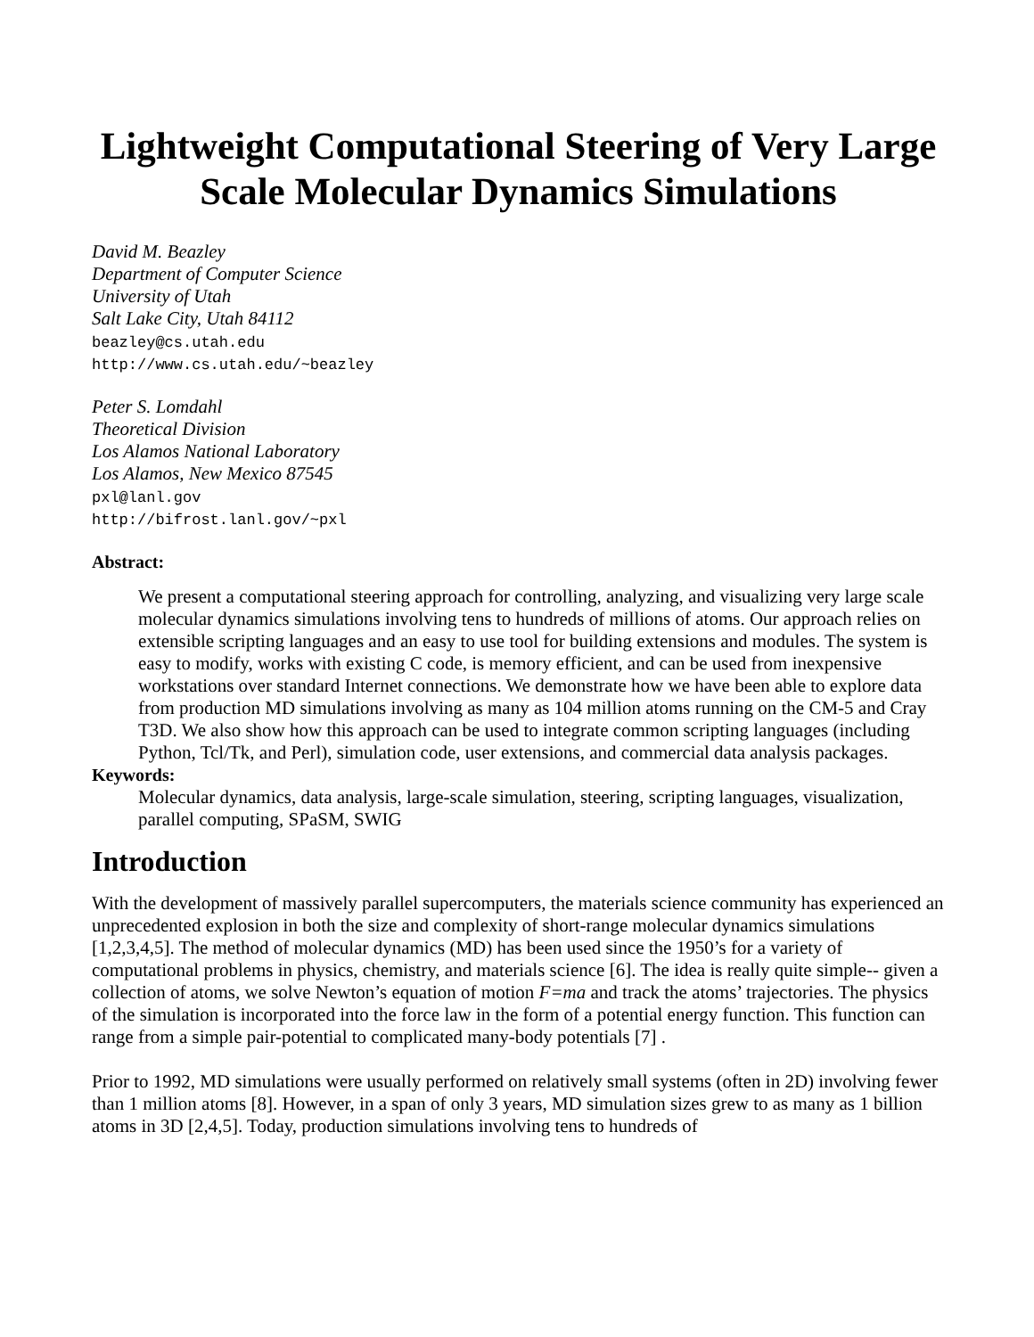Lightweight Computational Steering of Very Large Scale Molecular Dynamics Simulations
David M. Beazley
Department of Computer Science
University of Utah
Salt Lake City, Utah 84112
beazley@cs.utah.edu
http://www.cs.utah.edu/~beazley
Peter S. Lomdahl
Theoretical Division
Los Alamos National Laboratory
Los Alamos, New Mexico 87545
pxl@lanl.gov
http://bifrost.lanl.gov/~pxl
Abstract:
We present a computational steering approach for controlling, analyzing, and visualizing very large scale molecular dynamics simulations involving tens to hundreds of millions of atoms. Our approach relies on extensible scripting languages and an easy to use tool for building extensions and modules. The system is easy to modify, works with existing C code, is memory efficient, and can be used from inexpensive workstations over standard Internet connections. We demonstrate how we have been able to explore data from production MD simulations involving as many as 104 million atoms running on the CM-5 and Cray T3D. We also show how this approach can be used to integrate common scripting languages (including Python, Tcl/Tk, and Perl), simulation code, user extensions, and commercial data analysis packages.
Keywords:
Molecular dynamics, data analysis, large-scale simulation, steering, scripting languages, visualization, parallel computing, SPaSM, SWIG
Introduction
With the development of massively parallel supercomputers, the materials science community has experienced an unprecedented explosion in both the size and complexity of short-range molecular dynamics simulations [1,2,3,4,5]. The method of molecular dynamics (MD) has been used since the 1950’s for a variety of computational problems in physics, chemistry, and materials science [6]. The idea is really quite simple-- given a collection of atoms, we solve Newton’s equation of motion F=ma and track the atoms’ trajectories. The physics of the simulation is incorporated into the force law in the form of a potential energy function. This function can range from a simple pair-potential to complicated many-body potentials [7] .
Prior to 1992, MD simulations were usually performed on relatively small systems (often in 2D) involving fewer than 1 million atoms [8]. However, in a span of only 3 years, MD simulation sizes grew to as many as 1 billion atoms in 3D [2,4,5]. Today, production simulations involving tens to hundreds of